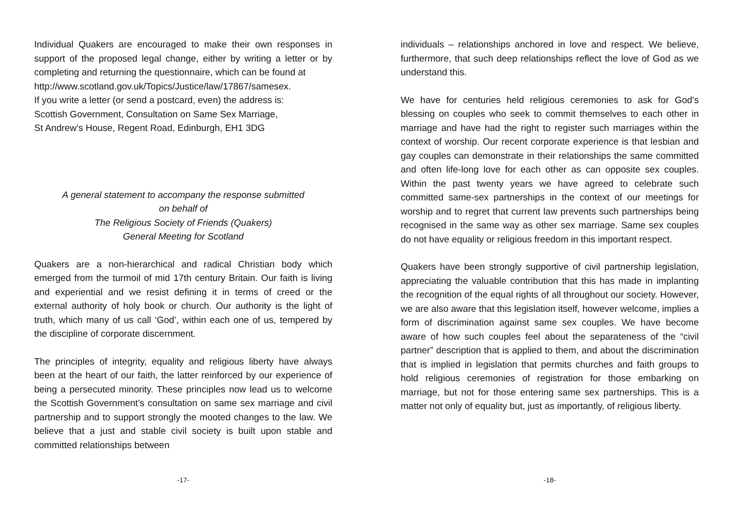Individual Quakers are encouraged to make their own responses in support of the proposed legal change, either by writing a letter or by completing and returning the questionnaire, which can be found at
http://www.scotland.gov.uk/Topics/Justice/law/17867/samesex.
If you write a letter (or send a postcard, even) the address is:
Scottish Government, Consultation on Same Sex Marriage,
St Andrew’s House, Regent Road, Edinburgh, EH1 3DG
A general statement to accompany the response submitted
on behalf of
The Religious Society of Friends (Quakers)
General Meeting for Scotland
Quakers are a non-hierarchical and radical Christian body which emerged from the turmoil of mid 17th century Britain. Our faith is living and experiential and we resist defining it in terms of creed or the external authority of holy book or church. Our authority is the light of truth, which many of us call ‘God’, within each one of us, tempered by the discipline of corporate discernment.
The principles of integrity, equality and religious liberty have always been at the heart of our faith, the latter reinforced by our experience of being a persecuted minority. These principles now lead us to welcome the Scottish Government’s consultation on same sex marriage and civil partnership and to support strongly the mooted changes to the law. We believe that a just and stable civil society is built upon stable and committed relationships between
-17-
individuals – relationships anchored in love and respect. We believe, furthermore, that such deep relationships reflect the love of God as we understand this.
We have for centuries held religious ceremonies to ask for God’s blessing on couples who seek to commit themselves to each other in marriage and have had the right to register such marriages within the context of worship. Our recent corporate experience is that lesbian and gay couples can demonstrate in their relationships the same committed and often life-long love for each other as can opposite sex couples. Within the past twenty years we have agreed to celebrate such committed same-sex partnerships in the context of our meetings for worship and to regret that current law prevents such partnerships being recognised in the same way as other sex marriage. Same sex couples do not have equality or religious freedom in this important respect.
Quakers have been strongly supportive of civil partnership legislation, appreciating the valuable contribution that this has made in implanting the recognition of the equal rights of all throughout our society. However, we are also aware that this legislation itself, however welcome, implies a form of discrimination against same sex couples. We have become aware of how such couples feel about the separateness of the “civil partner” description that is applied to them, and about the discrimination that is implied in legislation that permits churches and faith groups to hold religious ceremonies of registration for those embarking on marriage, but not for those entering same sex partnerships. This is a matter not only of equality but, just as importantly, of religious liberty.
-18-